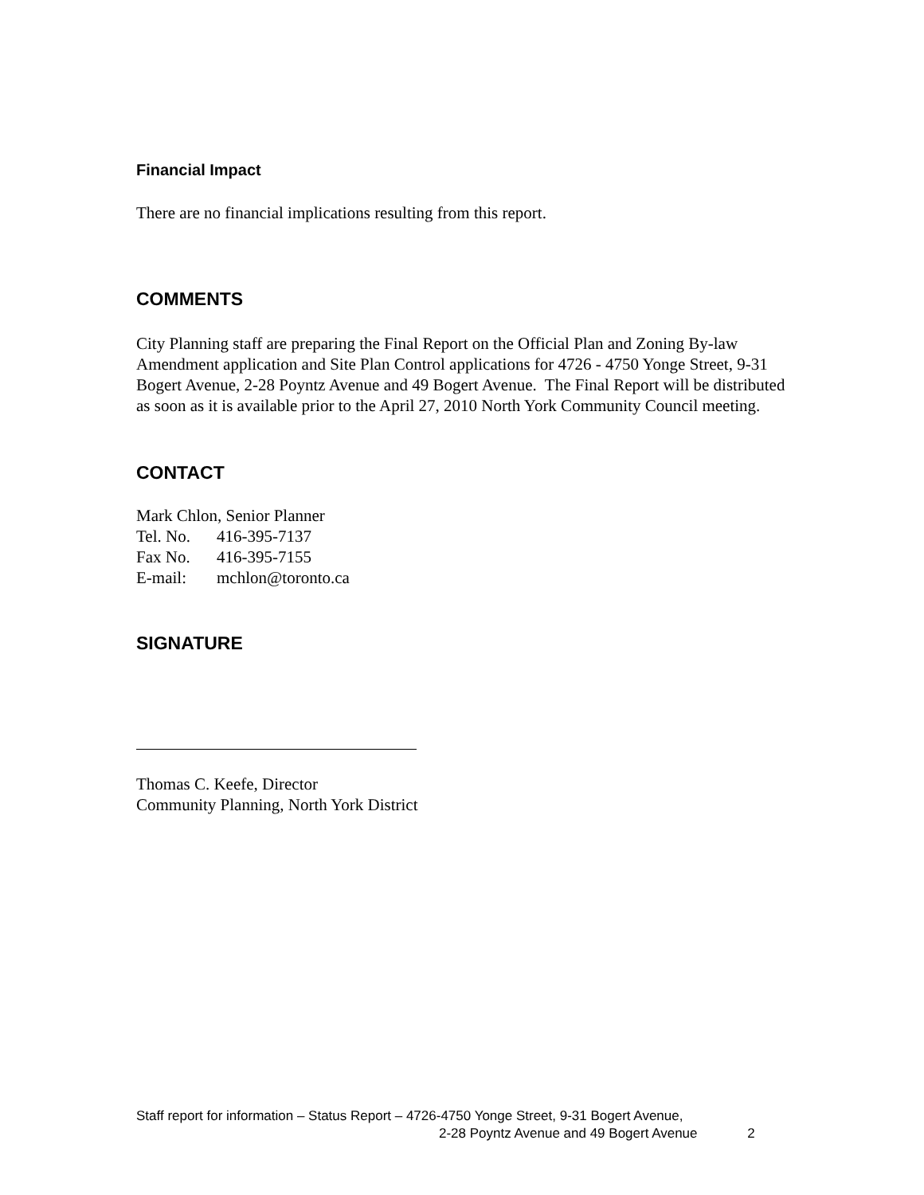Financial Impact
There are no financial implications resulting from this report.
COMMENTS
City Planning staff are preparing the Final Report on the Official Plan and Zoning By-law Amendment application and Site Plan Control applications for 4726 - 4750 Yonge Street, 9-31 Bogert Avenue, 2-28 Poyntz Avenue and 49 Bogert Avenue. The Final Report will be distributed as soon as it is available prior to the April 27, 2010 North York Community Council meeting.
CONTACT
Mark Chlon, Senior Planner
Tel. No. 416-395-7137
Fax No. 416-395-7155
E-mail: mchlon@toronto.ca
SIGNATURE
Thomas C. Keefe, Director
Community Planning, North York District
Staff report for information – Status Report – 4726-4750 Yonge Street, 9-31 Bogert Avenue,
2-28 Poyntz Avenue and 49 Bogert Avenue 2